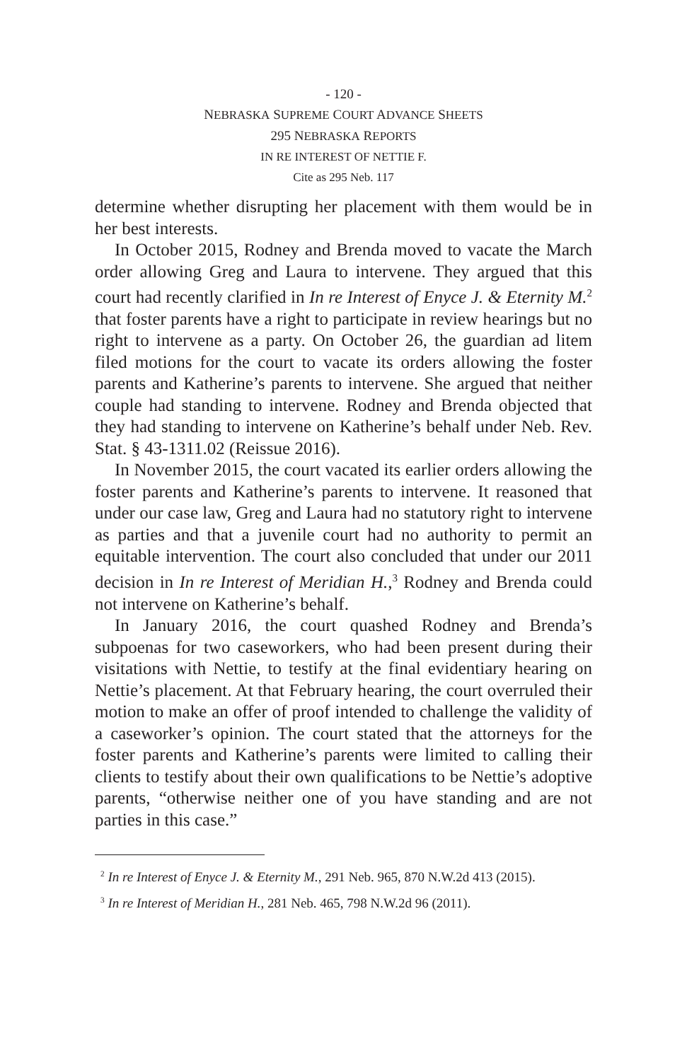- 120 -
NEBRASKA SUPREME COURT ADVANCE SHEETS
295 NEBRASKA REPORTS
IN RE INTEREST OF NETTIE F.
Cite as 295 Neb. 117
determine whether disrupting her placement with them would be in her best interests.
In October 2015, Rodney and Brenda moved to vacate the March order allowing Greg and Laura to intervene. They argued that this court had recently clarified in In re Interest of Enyce J. & Eternity M.<sup>2</sup> that foster parents have a right to participate in review hearings but no right to intervene as a party. On October 26, the guardian ad litem filed motions for the court to vacate its orders allowing the foster parents and Katherine’s parents to intervene. She argued that neither couple had standing to intervene. Rodney and Brenda objected that they had standing to intervene on Katherine’s behalf under Neb. Rev. Stat. § 43-1311.02 (Reissue 2016).
In November 2015, the court vacated its earlier orders allowing the foster parents and Katherine’s parents to intervene. It reasoned that under our case law, Greg and Laura had no statutory right to intervene as parties and that a juvenile court had no authority to permit an equitable intervention. The court also concluded that under our 2011 decision in In re Interest of Meridian H.,<sup>3</sup> Rodney and Brenda could not intervene on Katherine’s behalf.
In January 2016, the court quashed Rodney and Brenda’s subpoenas for two caseworkers, who had been present during their visitations with Nettie, to testify at the final evidentiary hearing on Nettie’s placement. At that February hearing, the court overruled their motion to make an offer of proof intended to challenge the validity of a caseworker’s opinion. The court stated that the attorneys for the foster parents and Katherine’s parents were limited to calling their clients to testify about their own qualifications to be Nettie’s adoptive parents, “otherwise neither one of you have standing and are not parties in this case.”
<sup>2</sup> In re Interest of Enyce J. & Eternity M., 291 Neb. 965, 870 N.W.2d 413 (2015).
<sup>3</sup> In re Interest of Meridian H., 281 Neb. 465, 798 N.W.2d 96 (2011).